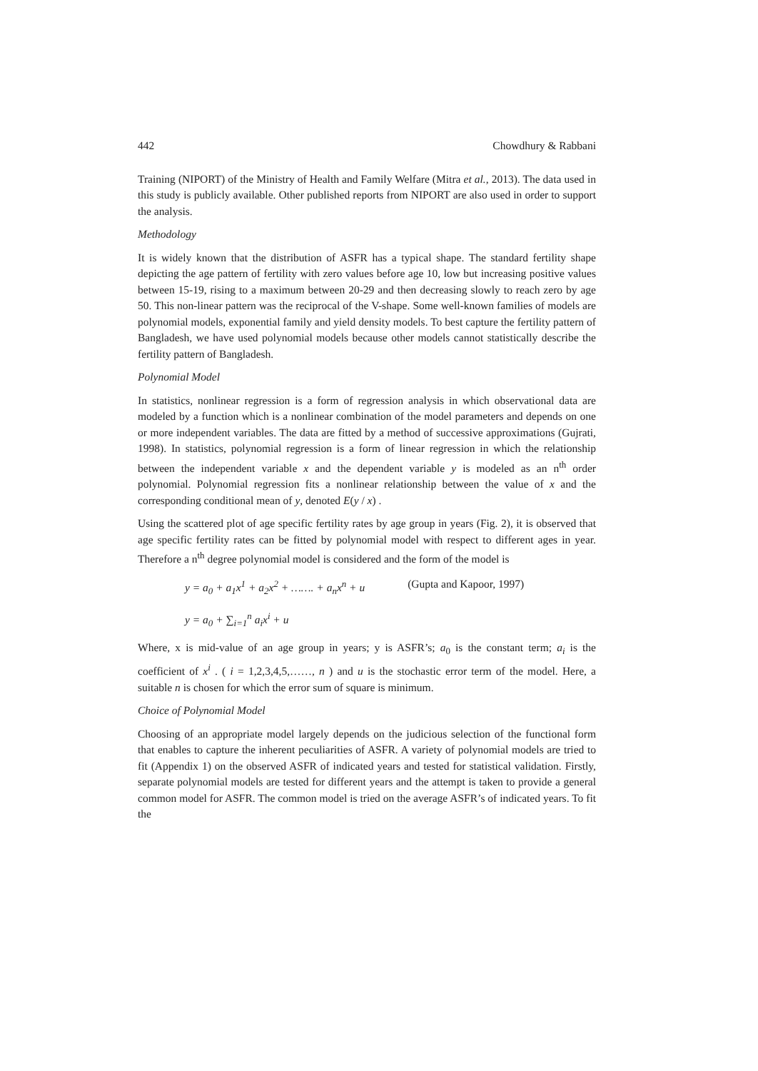442 Chowdhury & Rabbani
Training (NIPORT) of the Ministry of Health and Family Welfare (Mitra et al., 2013). The data used in this study is publicly available. Other published reports from NIPORT are also used in order to support the analysis.
Methodology
It is widely known that the distribution of ASFR has a typical shape. The standard fertility shape depicting the age pattern of fertility with zero values before age 10, low but increasing positive values between 15-19, rising to a maximum between 20-29 and then decreasing slowly to reach zero by age 50. This non-linear pattern was the reciprocal of the V-shape. Some well-known families of models are polynomial models, exponential family and yield density models. To best capture the fertility pattern of Bangladesh, we have used polynomial models because other models cannot statistically describe the fertility pattern of Bangladesh.
Polynomial Model
In statistics, nonlinear regression is a form of regression analysis in which observational data are modeled by a function which is a nonlinear combination of the model parameters and depends on one or more independent variables. The data are fitted by a method of successive approximations (Gujrati, 1998). In statistics, polynomial regression is a form of linear regression in which the relationship between the independent variable x and the dependent variable y is modeled as an n<sup>th</sup> order polynomial. Polynomial regression fits a nonlinear relationship between the value of x and the corresponding conditional mean of y, denoted E(y / x) .
Using the scattered plot of age specific fertility rates by age group in years (Fig. 2), it is observed that age specific fertility rates can be fitted by polynomial model with respect to different ages in year. Therefore a n<sup>th</sup> degree polynomial model is considered and the form of the model is
y = a<sub>0</sub> + a<sub>1</sub>x<sup>1</sup> + a<sub>2</sub>x<sup>2</sup> + ……. + a<sub>n</sub>x<sup>n</sup> + u (Gupta and Kapoor, 1997)
y = a<sub>0</sub> + ∑<sub>i=1</sub><sup>n</sup> a<sub>i</sub>x<sup>i</sup> + u
Where, x is mid-value of an age group in years; y is ASFR’s; a<sub>0</sub> is the constant term; a<sub>i</sub> is the coefficient of x<sup>i</sup> . ( i = 1,2,3,4,5,……, n ) and u is the stochastic error term of the model. Here, a suitable n is chosen for which the error sum of square is minimum.
Choice of Polynomial Model
Choosing of an appropriate model largely depends on the judicious selection of the functional form that enables to capture the inherent peculiarities of ASFR. A variety of polynomial models are tried to fit (Appendix 1) on the observed ASFR of indicated years and tested for statistical validation. Firstly, separate polynomial models are tested for different years and the attempt is taken to provide a general common model for ASFR. The common model is tried on the average ASFR’s of indicated years. To fit the